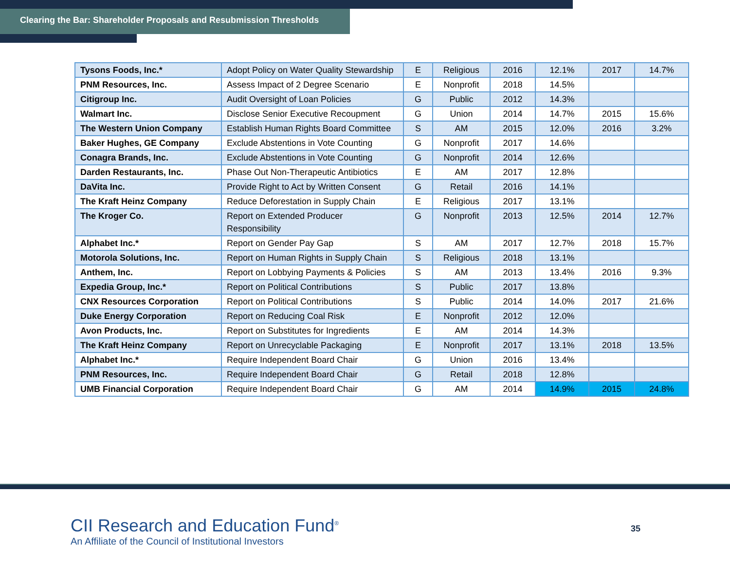Clearing the Bar: Shareholder Proposals and Resubmission Thresholds
| Tysons Foods, Inc.* | Adopt Policy on Water Quality Stewardship | E | Religious | 2016 | 12.1% | 2017 | 14.7% |
| PNM Resources, Inc. | Assess Impact of 2 Degree Scenario | E | Nonprofit | 2018 | 14.5% | | |
| Citigroup Inc. | Audit Oversight of Loan Policies | G | Public | 2012 | 14.3% | | |
| Walmart Inc. | Disclose Senior Executive Recoupment | G | Union | 2014 | 14.7% | 2015 | 15.6% |
| The Western Union Company | Establish Human Rights Board Committee | S | AM | 2015 | 12.0% | 2016 | 3.2% |
| Baker Hughes, GE Company | Exclude Abstentions in Vote Counting | G | Nonprofit | 2017 | 14.6% | | |
| Conagra Brands, Inc. | Exclude Abstentions in Vote Counting | G | Nonprofit | 2014 | 12.6% | | |
| Darden Restaurants, Inc. | Phase Out Non-Therapeutic Antibiotics | E | AM | 2017 | 12.8% | | |
| DaVita Inc. | Provide Right to Act by Written Consent | G | Retail | 2016 | 14.1% | | |
| The Kraft Heinz Company | Reduce Deforestation in Supply Chain | E | Religious | 2017 | 13.1% | | |
| The Kroger Co. | Report on Extended Producer Responsibility | G | Nonprofit | 2013 | 12.5% | 2014 | 12.7% |
| Alphabet Inc.* | Report on Gender Pay Gap | S | AM | 2017 | 12.7% | 2018 | 15.7% |
| Motorola Solutions, Inc. | Report on Human Rights in Supply Chain | S | Religious | 2018 | 13.1% | | |
| Anthem, Inc. | Report on Lobbying Payments & Policies | S | AM | 2013 | 13.4% | 2016 | 9.3% |
| Expedia Group, Inc.* | Report on Political Contributions | S | Public | 2017 | 13.8% | | |
| CNX Resources Corporation | Report on Political Contributions | S | Public | 2014 | 14.0% | 2017 | 21.6% |
| Duke Energy Corporation | Report on Reducing Coal Risk | E | Nonprofit | 2012 | 12.0% | | |
| Avon Products, Inc. | Report on Substitutes for Ingredients | E | AM | 2014 | 14.3% | | |
| The Kraft Heinz Company | Report on Unrecyclable Packaging | E | Nonprofit | 2017 | 13.1% | 2018 | 13.5% |
| Alphabet Inc.* | Require Independent Board Chair | G | Union | 2016 | 13.4% | | |
| PNM Resources, Inc. | Require Independent Board Chair | G | Retail | 2018 | 12.8% | | |
| UMB Financial Corporation | Require Independent Board Chair | G | AM | 2014 | 14.9% | 2015 | 24.8% |
CII Research and Education Fund<sup>®</sup>
An Affiliate of the Council of Institutional Investors
35